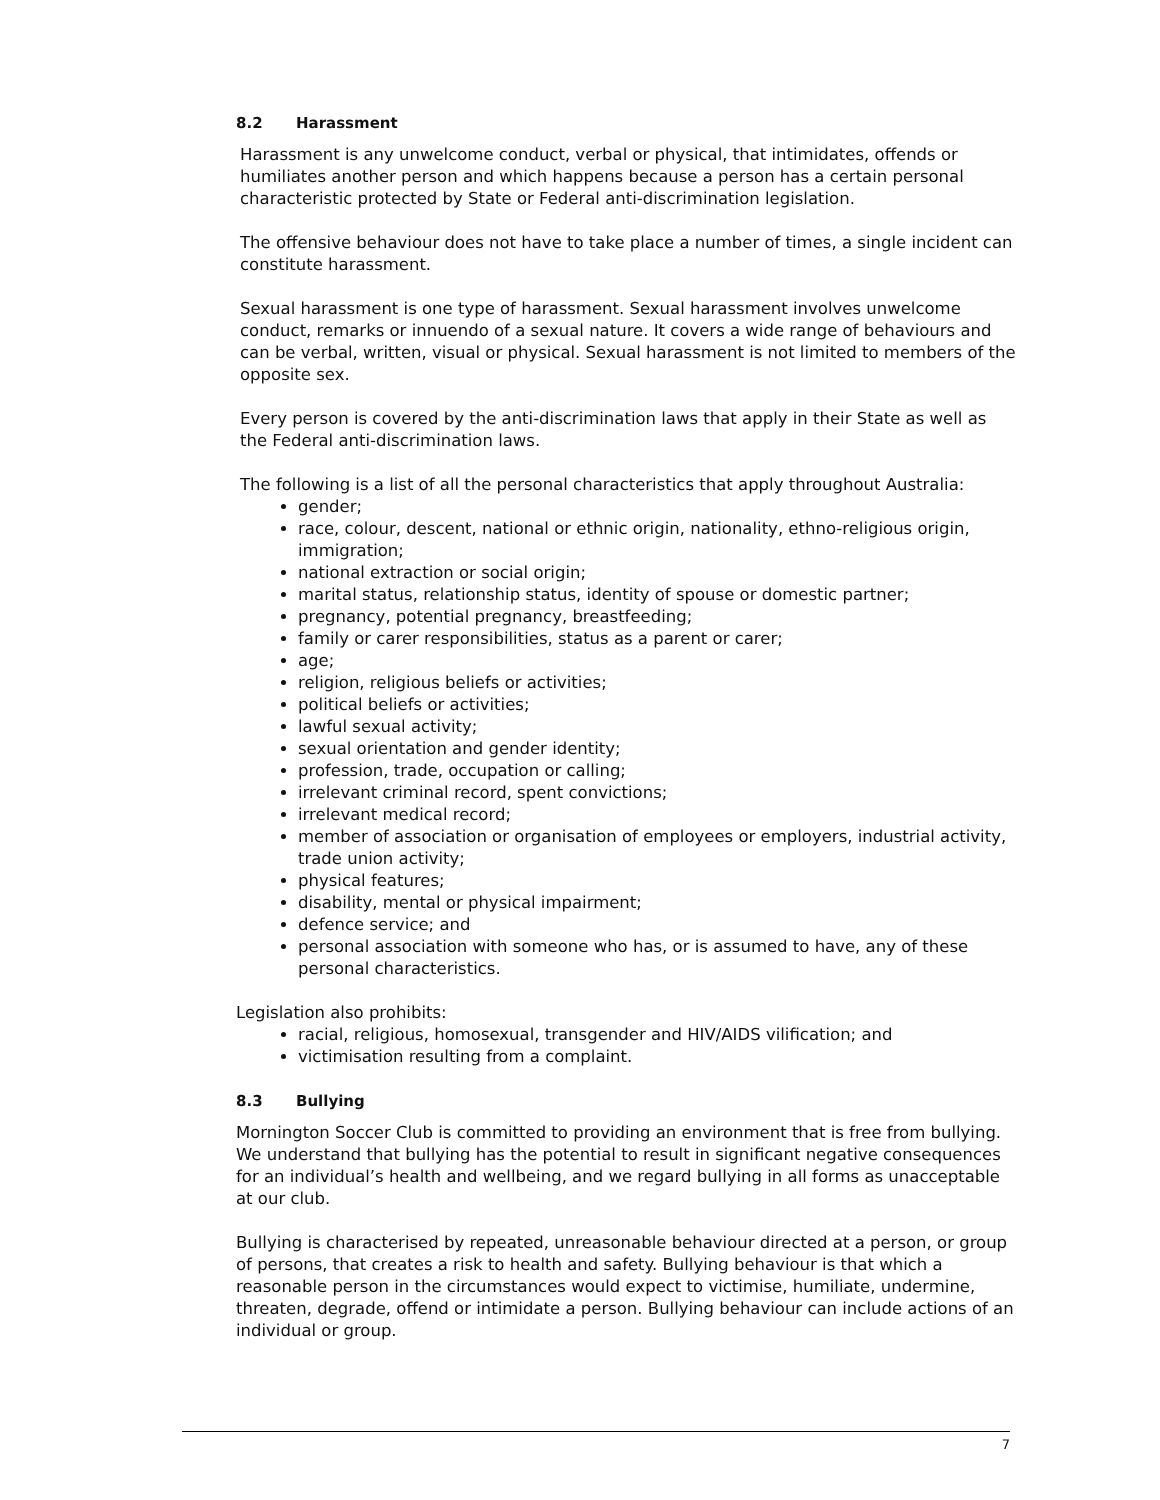8.2 Harassment
Harassment is any unwelcome conduct, verbal or physical, that intimidates, offends or humiliates another person and which happens because a person has a certain personal characteristic protected by State or Federal anti-discrimination legislation.
The offensive behaviour does not have to take place a number of times, a single incident can constitute harassment.
Sexual harassment is one type of harassment. Sexual harassment involves unwelcome conduct, remarks or innuendo of a sexual nature. It covers a wide range of behaviours and can be verbal, written, visual or physical. Sexual harassment is not limited to members of the opposite sex.
Every person is covered by the anti-discrimination laws that apply in their State as well as the Federal anti-discrimination laws.
The following is a list of all the personal characteristics that apply throughout Australia:
gender;
race, colour, descent, national or ethnic origin, nationality, ethno-religious origin, immigration;
national extraction or social origin;
marital status, relationship status, identity of spouse or domestic partner;
pregnancy, potential pregnancy, breastfeeding;
family or carer responsibilities, status as a parent or carer;
age;
religion, religious beliefs or activities;
political beliefs or activities;
lawful sexual activity;
sexual orientation and gender identity;
profession, trade, occupation or calling;
irrelevant criminal record, spent convictions;
irrelevant medical record;
member of association or organisation of employees or employers, industrial activity, trade union activity;
physical features;
disability, mental or physical impairment;
defence service; and
personal association with someone who has, or is assumed to have, any of these personal characteristics.
Legislation also prohibits:
racial, religious, homosexual, transgender and HIV/AIDS vilification; and
victimisation resulting from a complaint.
8.3 Bullying
Mornington Soccer Club is committed to providing an environment that is free from bullying. We understand that bullying has the potential to result in significant negative consequences for an individual’s health and wellbeing, and we regard bullying in all forms as unacceptable at our club.
Bullying is characterised by repeated, unreasonable behaviour directed at a person, or group of persons, that creates a risk to health and safety. Bullying behaviour is that which a reasonable person in the circumstances would expect to victimise, humiliate, undermine, threaten, degrade, offend or intimidate a person. Bullying behaviour can include actions of an individual or group.
7